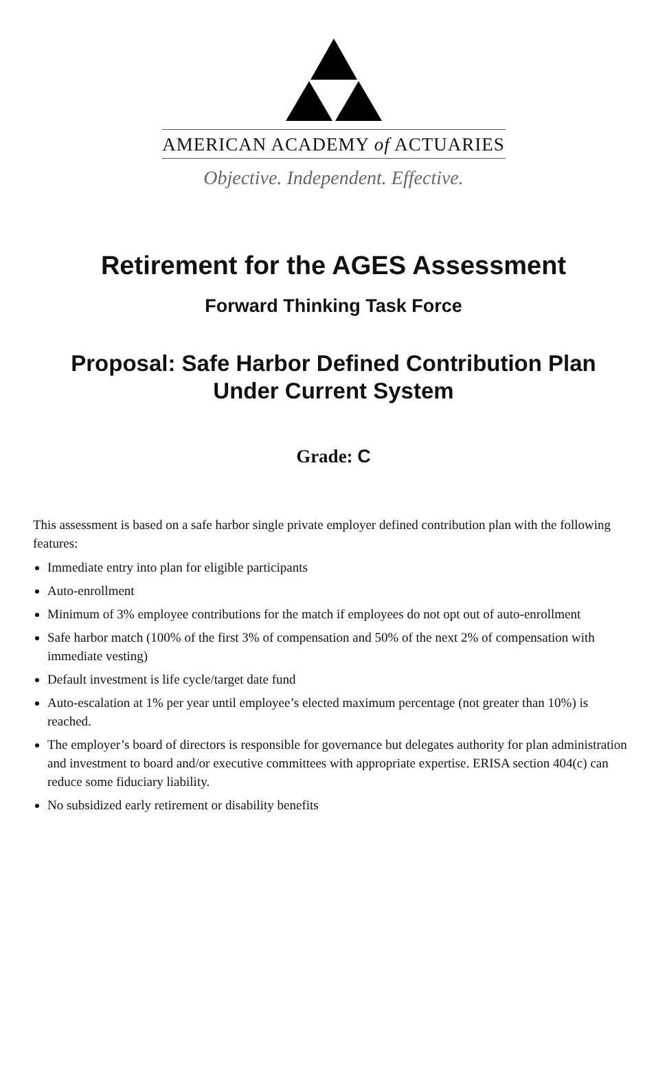AMERICAN ACADEMY of ACTUARIES
Objective. Independent. Effective.
Retirement for the AGES Assessment
Forward Thinking Task Force
Proposal: Safe Harbor Defined Contribution Plan
Under Current System
Grade: C
This assessment is based on a safe harbor single private employer defined contribution plan with the following features:
Immediate entry into plan for eligible participants
Auto-enrollment
Minimum of 3% employee contributions for the match if employees do not opt out of auto-enrollment
Safe harbor match (100% of the first 3% of compensation and 50% of the next 2% of compensation with immediate vesting)
Default investment is life cycle/target date fund
Auto-escalation at 1% per year until employee’s elected maximum percentage (not greater than 10%) is reached.
The employer’s board of directors is responsible for governance but delegates authority for plan administration and investment to board and/or executive committees with appropriate expertise. ERISA section 404(c) can reduce some fiduciary liability.
No subsidized early retirement or disability benefits